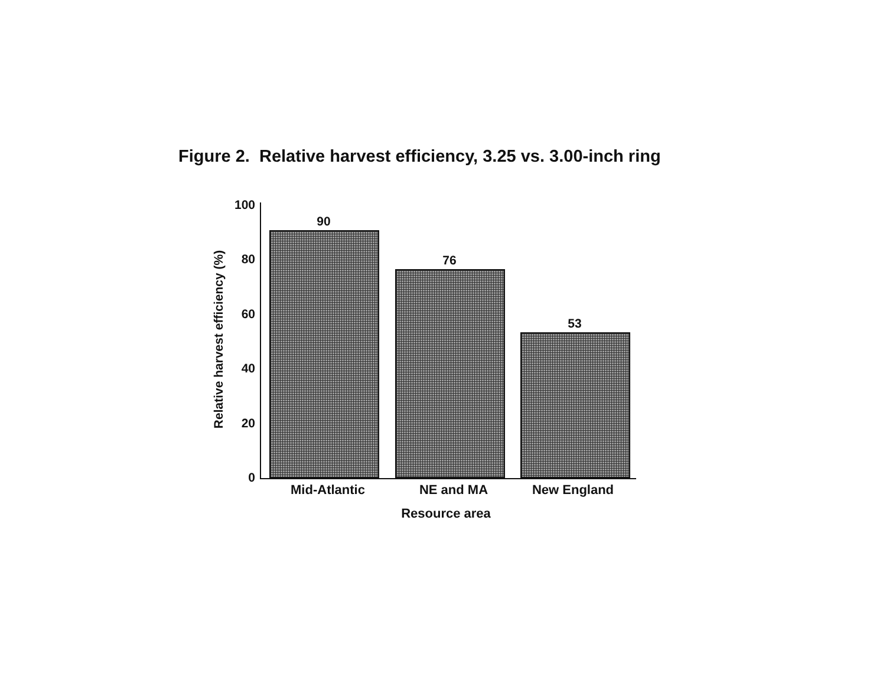Figure 2. Relative harvest efficiency, 3.25 vs. 3.00-inch ring
Relative harvest efficiency (%)
100
80
60
40
20
0
90
76
53
Mid-Atlantic NE and MA New England
Resource area